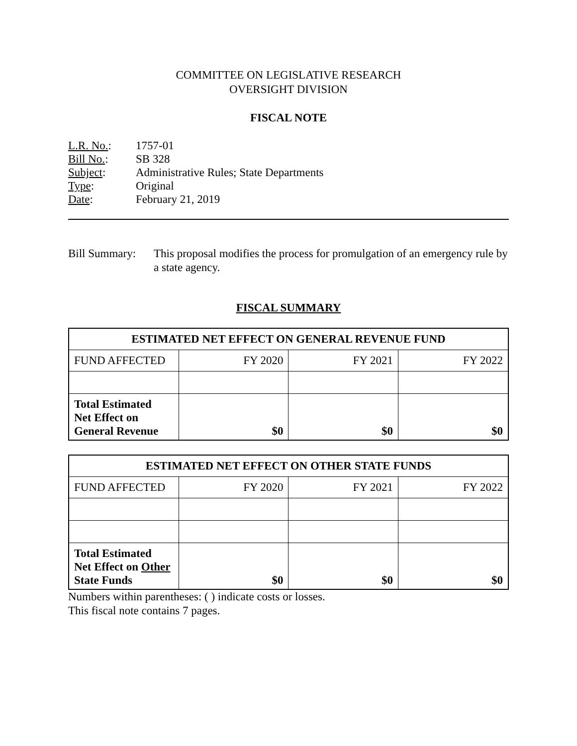COMMITTEE ON LEGISLATIVE RESEARCH
OVERSIGHT DIVISION
FISCAL NOTE
| L.R. No. : | 1757-01 |
| Bill No. : | SB 328 |
| Subject : | Administrative Rules; State Departments |
| Type : | Original |
| Date : | February 21, 2019 |
Bill Summary: This proposal modifies the process for promulgation of an emergency rule by a state agency.
FISCAL SUMMARY
| ESTIMATED NET EFFECT ON GENERAL REVENUE FUND | | | |
| --- | --- | --- | --- |
| FUND AFFECTED | FY 2020 | FY 2021 | FY 2022 |
| Total Estimated Net Effect on General Revenue | $0 | $0 | $0 |
| ESTIMATED NET EFFECT ON OTHER STATE FUNDS | | | |
| --- | --- | --- | --- |
| FUND AFFECTED | FY 2020 | FY 2021 | FY 2022 |
| Total Estimated Net Effect on Other State Funds | $0 | $0 | $0 |
Numbers within parentheses: ( ) indicate costs or losses.
This fiscal note contains 7 pages.